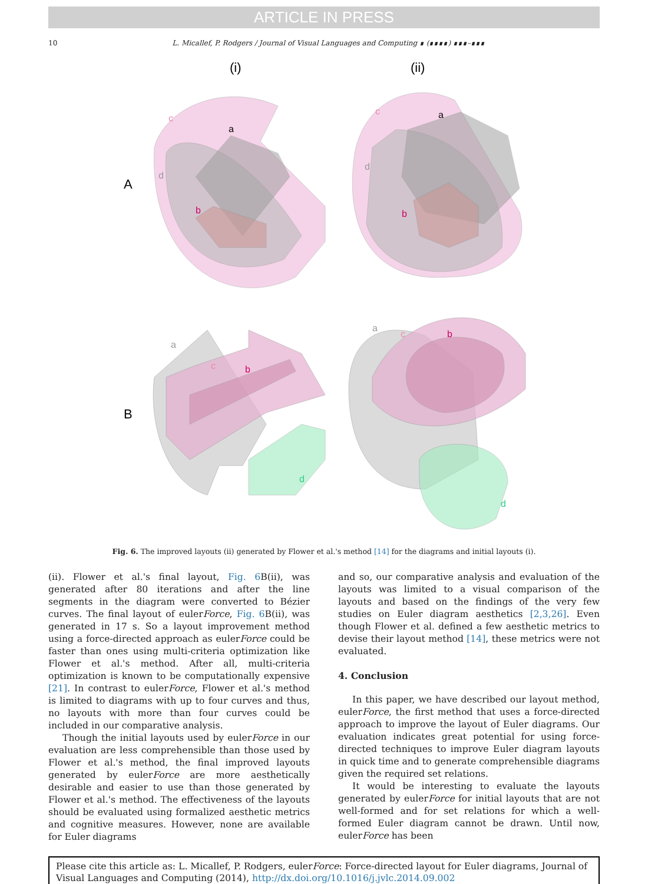ARTICLE IN PRESS
10 L. Micallef, P. Rodgers / Journal of Visual Languages and Computing ∎ (∎∎∎∎) ∎∎∎–∎∎∎
(i)
(ii)
A
B
c
a
d
b
c
a
d
b
a
c
b
d
a
c
b
d
Fig. 6. The improved layouts (ii) generated by Flower et al.'s method [14] for the diagrams and initial layouts (i).
(ii). Flower et al.'s final layout, Fig. 6 B(ii), was generated after 80 iterations and after the line segments in the diagram were converted to Bézier curves. The final layout of eulerForce, Fig. 6 B(ii), was generated in 17 s. So a layout improvement method using a force-directed approach as eulerForce could be faster than ones using multi-criteria optimization like Flower et al.'s method. After all, multi-criteria optimization is known to be computationally expensive [21]. In contrast to eulerForce, Flower et al.'s method is limited to diagrams with up to four curves and thus, no layouts with more than four curves could be included in our comparative analysis.
Though the initial layouts used by eulerForce in our evaluation are less comprehensible than those used by Flower et al.'s method, the final improved layouts generated by eulerForce are more aesthetically desirable and easier to use than those generated by Flower et al.'s method. The effectiveness of the layouts should be evaluated using formalized aesthetic metrics and cognitive measures. However, none are available for Euler diagrams
and so, our comparative analysis and evaluation of the layouts was limited to a visual comparison of the layouts and based on the findings of the very few studies on Euler diagram aesthetics [2,3,26]. Even though Flower et al. defined a few aesthetic metrics to devise their layout method [14], these metrics were not evaluated.
4. Conclusion
In this paper, we have described our layout method, eulerForce, the first method that uses a force-directed approach to improve the layout of Euler diagrams. Our evaluation indicates great potential for using force-directed techniques to improve Euler diagram layouts in quick time and to generate comprehensible diagrams given the required set relations.
It would be interesting to evaluate the layouts generated by eulerForce for initial layouts that are not well-formed and for set relations for which a well-formed Euler diagram cannot be drawn. Until now, eulerForce has been
Please cite this article as: L. Micallef, P. Rodgers, eulerForce: Force-directed layout for Euler diagrams, Journal of Visual Languages and Computing (2014), http://dx.doi.org/10.1016/j.jvlc.2014.09.002